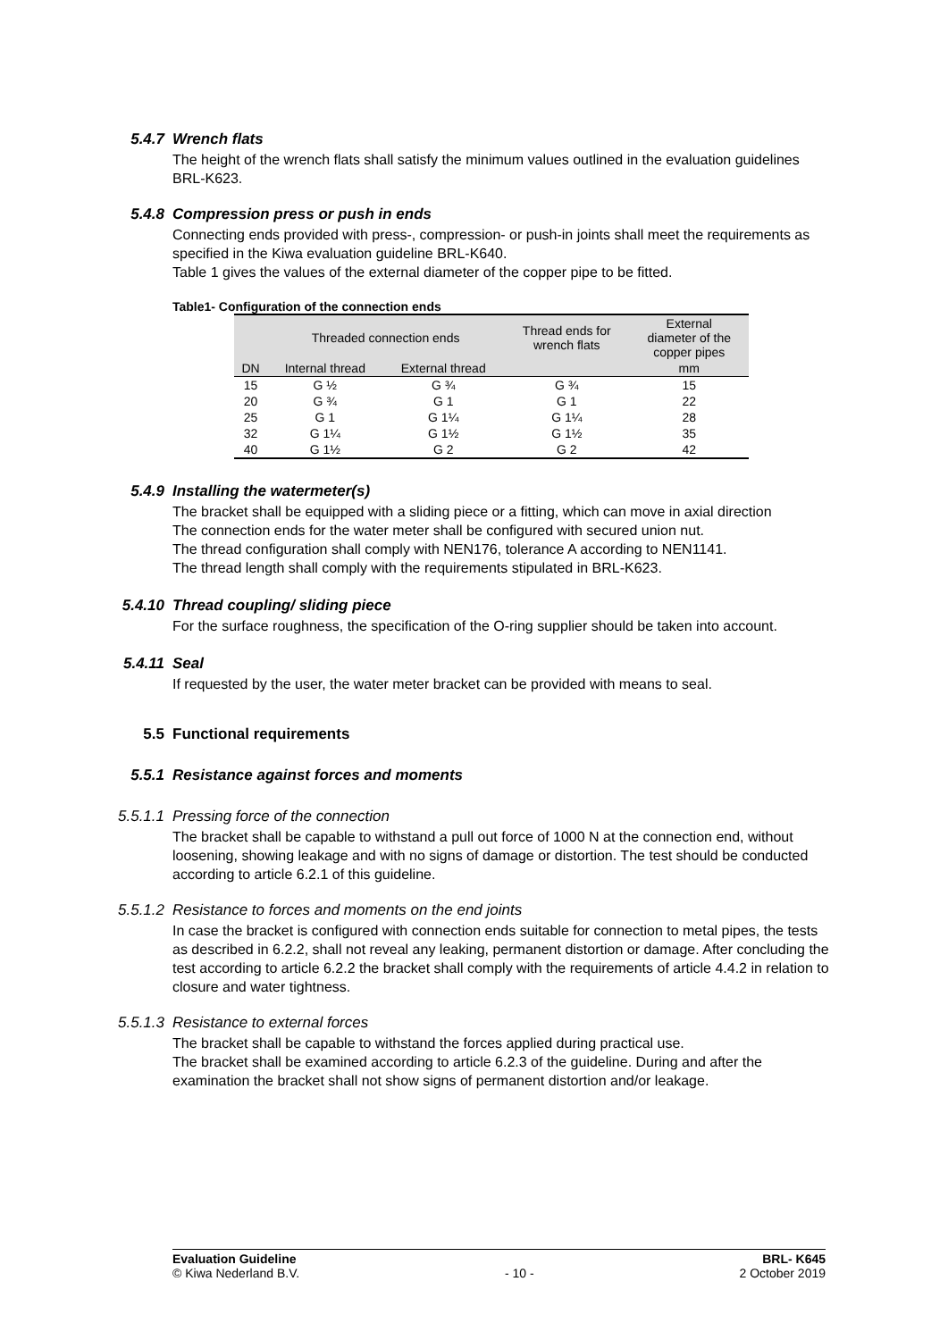5.4.7
Wrench flats
The height of the wrench flats shall satisfy the minimum values outlined in the evaluation guidelines BRL-K623.
5.4.8
Compression press or push in ends
Connecting ends provided with press-, compression- or push-in joints shall meet the requirements as specified in the Kiwa evaluation guideline BRL-K640.
Table 1 gives the values of the external diameter of the copper pipe to be fitted.
Table1- Configuration of the connection ends
| | Threaded connection ends | | Thread ends for wrench flats | External diameter of the copper pipes |
| --- | --- | --- | --- | --- |
| DN | Internal thread | External thread | | mm |
| 15 | G ½ | G ¾ | G ¾ | 15 |
| 20 | G ¾ | G 1 | G 1 | 22 |
| 25 | G 1 | G 1¼ | G 1¼ | 28 |
| 32 | G 1¼ | G 1½ | G 1½ | 35 |
| 40 | G 1½ | G 2 | G 2 | 42 |
5.4.9
Installing the watermeter(s)
The bracket shall be equipped with a sliding piece or a fitting, which can move in axial direction
The connection ends for the water meter shall be configured with secured union nut.
The thread configuration shall comply with NEN176, tolerance A according to NEN1141.
The thread length shall comply with the requirements stipulated in BRL-K623.
5.4.10
Thread coupling/ sliding piece
For the surface roughness, the specification of the O-ring supplier should be taken into account.
5.4.11
Seal
If requested by the user, the water meter bracket can be provided with means to seal.
5.5
Functional requirements
5.5.1
Resistance against forces and moments
5.5.1.1
Pressing force of the connection
The bracket shall be capable to withstand a pull out force of 1000 N at the connection end, without loosening, showing leakage and with no signs of damage or distortion. The test should be conducted according to article 6.2.1 of this guideline.
5.5.1.2
Resistance to forces and moments on the end joints
In case the bracket is configured with connection ends suitable for connection to metal pipes, the tests as described in 6.2.2, shall not reveal any leaking, permanent distortion or damage. After concluding the test according to article 6.2.2 the bracket shall comply with the requirements of article 4.4.2 in relation to closure and water tightness.
5.5.1.3
Resistance to external forces
The bracket shall be capable to withstand the forces applied during practical use.
The bracket shall be examined according to article 6.2.3 of the guideline. During and after the examination the bracket shall not show signs of permanent distortion and/or leakage.
Evaluation Guideline
© Kiwa Nederland B.V.
- 10 - BRL- K645
2 October 2019